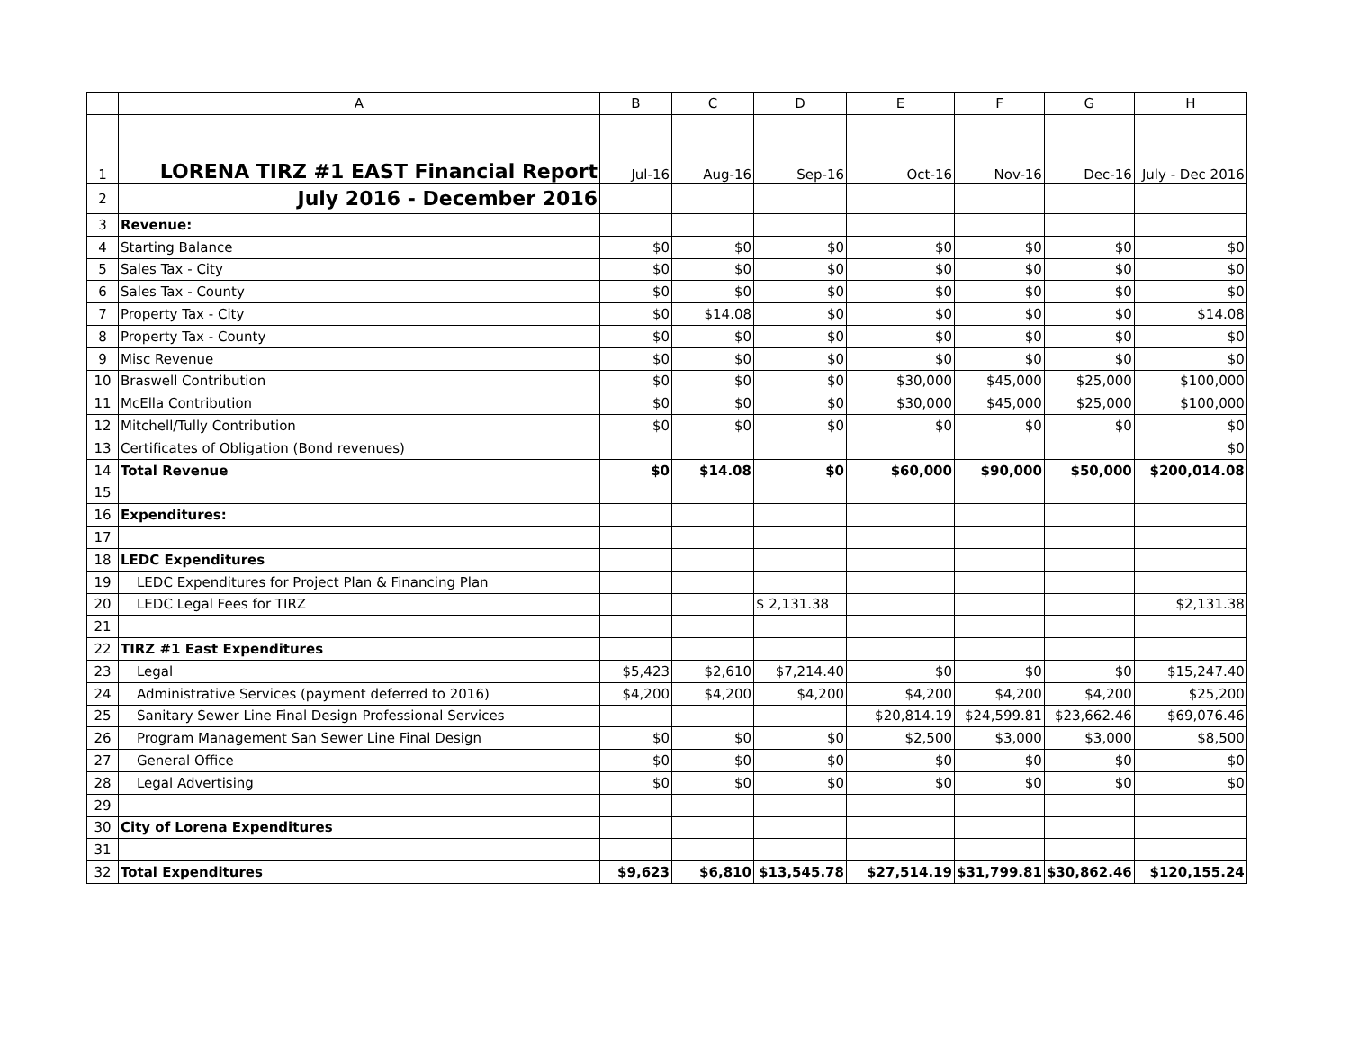| | A | B | C | D | E | F | G | H |
| --- | --- | --- | --- | --- | --- | --- | --- | --- |
| 1 | LORENA TIRZ #1 EAST Financial Report | Jul-16 | Aug-16 | Sep-16 | Oct-16 | Nov-16 | Dec-16 | July - Dec 2016 |
| 2 | July 2016 - December 2016 | | | | | | | |
| 3 | Revenue: | | | | | | | |
| 4 | Starting Balance | $0 | $0 | $0 | $0 | $0 | $0 | $0 |
| 5 | Sales Tax - City | $0 | $0 | $0 | $0 | $0 | $0 | $0 |
| 6 | Sales Tax - County | $0 | $0 | $0 | $0 | $0 | $0 | $0 |
| 7 | Property Tax - City | $0 | $14.08 | $0 | $0 | $0 | $0 | $14.08 |
| 8 | Property Tax - County | $0 | $0 | $0 | $0 | $0 | $0 | $0 |
| 9 | Misc Revenue | $0 | $0 | $0 | $0 | $0 | $0 | $0 |
| 10 | Braswell Contribution | $0 | $0 | $0 | $30,000 | $45,000 | $25,000 | $100,000 |
| 11 | McElla Contribution | $0 | $0 | $0 | $30,000 | $45,000 | $25,000 | $100,000 |
| 12 | Mitchell/Tully Contribution | $0 | $0 | $0 | $0 | $0 | $0 | $0 |
| 13 | Certificates of Obligation (Bond revenues) | | | | | | | $0 |
| 14 | Total Revenue | $0 | $14.08 | $0 | $60,000 | $90,000 | $50,000 | $200,014.08 |
| 15 | | | | | | | | |
| 16 | Expenditures: | | | | | | | |
| 17 | | | | | | | | |
| 18 | LEDC Expenditures | | | | | | | |
| 19 | LEDC Expenditures for Project Plan & Financing Plan | | | | | | | |
| 20 | LEDC Legal Fees for TIRZ | | | $ 2,131.38 | | | | $2,131.38 |
| 21 | | | | | | | | |
| 22 | TIRZ #1 East Expenditures | | | | | | | |
| 23 | Legal | $5,423 | $2,610 | $7,214.40 | $0 | $0 | $0 | $15,247.40 |
| 24 | Administrative Services (payment deferred to 2016) | $4,200 | $4,200 | $4,200 | $4,200 | $4,200 | $4,200 | $25,200 |
| 25 | Sanitary Sewer Line Final Design Professional Services | | | | $20,814.19 | $24,599.81 | $23,662.46 | $69,076.46 |
| 26 | Program Management San Sewer Line Final Design | $0 | $0 | $0 | $2,500 | $3,000 | $3,000 | $8,500 |
| 27 | General Office | $0 | $0 | $0 | $0 | $0 | $0 | $0 |
| 28 | Legal Advertising | $0 | $0 | $0 | $0 | $0 | $0 | $0 |
| 29 | | | | | | | | |
| 30 | City of Lorena Expenditures | | | | | | | |
| 31 | | | | | | | | |
| 32 | Total Expenditures | $9,623 | $6,810 | $13,545.78 | $27,514.19 | $31,799.81 | $30,862.46 | $120,155.24 |